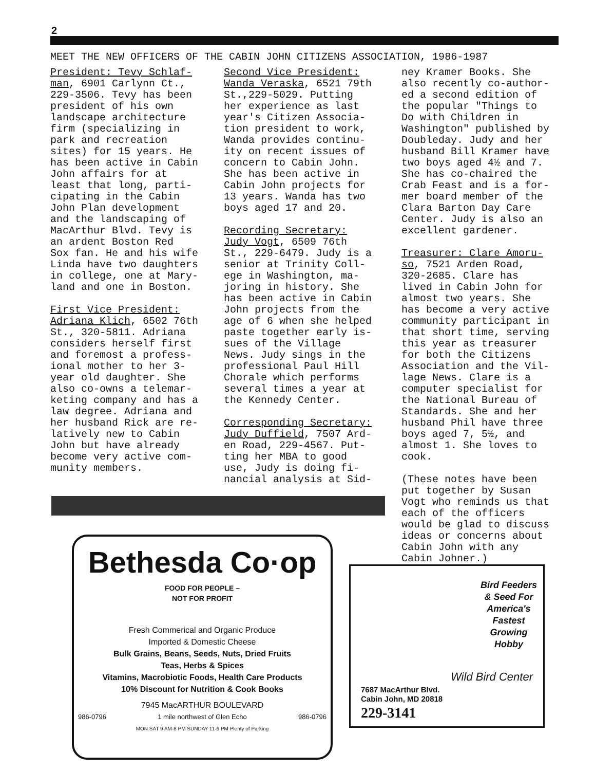2
MEET THE NEW OFFICERS OF THE CABIN JOHN CITIZENS ASSOCIATION, 1986-1987
President: Tevy Schlaf- man, 6901 Carlynn Ct., 229-3506. Tevy has been president of his own landscape architecture firm (specializing in park and recreation sites) for 15 years. He has been active in Cabin John affairs for at least that long, parti- cipating in the Cabin John Plan development and the landscaping of MacArthur Blvd. Tevy is an ardent Boston Red Sox fan. He and his wife Linda have two daughters in college, one at Mary- land and one in Boston. First Vice President: Adriana Klich, 6502 76th St., 320-5811. Adriana considers herself first and foremost a profess- ional mother to her 3- year old daughter. She also co-owns a telemar- keting company and has a law degree. Adriana and her husband Rick are re- latively new to Cabin John but have already become very active com- munity members.
Second Vice President: Wanda Veraska, 6521 79th St.,229-5029. Putting her experience as last year's Citizen Associa- tion president to work, Wanda provides continu- ity on recent issues of concern to Cabin John. She has been active in Cabin John projects for 13 years. Wanda has two boys aged 17 and 20. Recording Secretary: Judy Vogt, 6509 76th St., 229-6479. Judy is a senior at Trinity Coll- ege in Washington, ma- joring in history. She has been active in Cabin John projects from the age of 6 when she helped paste together early is- sues of the Village News. Judy sings in the professional Paul Hill Chorale which performs several times a year at the Kennedy Center. Corresponding Secretary: Judy Duffield, 7507 Ard- en Road, 229-4567. Put- ting her MBA to good use, Judy is doing fi- nancial analysis at Sid-
ney Kramer Books. She also recently co-author- ed a second edition of the popular "Things to Do with Children in Washington" published by Doubleday. Judy and her husband Bill Kramer have two boys aged 4½ and 7. She has co-chaired the Crab Feast and is a for- mer board member of the Clara Barton Day Care Center. Judy is also an excellent gardener. Treasurer: Clare Amoru- so, 7521 Arden Road, 320-2685. Clare has lived in Cabin John for almost two years. She has become a very active community participant in that short time, serving this year as treasurer for both the Citizens Association and the Vil- lage News. Clare is a computer specialist for the National Bureau of Standards. She and her husband Phil have three boys aged 7, 5½, and almost 1. She loves to cook. (These notes have been put together by Susan Vogt who reminds us that each of the officers would be glad to discuss ideas or concerns about Cabin John with any Cabin Johner.)
Bethesda Co·op
FOOD FOR PEOPLE –
NOT FOR PROFIT
Fresh Commerical and Organic Produce
Imported & Domestic Cheese
Bulk Grains, Beans, Seeds, Nuts, Dried Fruits
Teas, Herbs & Spices
Vitamins, Macrobiotic Foods, Health Care Products
10% Discount for Nutrition & Cook Books
7945 MacARTHUR BOULEVARD
986-0796 1 mile northwest of Glen Echo 986-0796
MON SAT 9 AM-8 PM SUNDAY 11-6 PM Plenty of Parking
Bird Feeders
& Seed For
America's
Fastest
Growing
Hobby
Wild Bird Center
7687 MacArthur Blvd.
Cabin John, MD 20818
229-3141